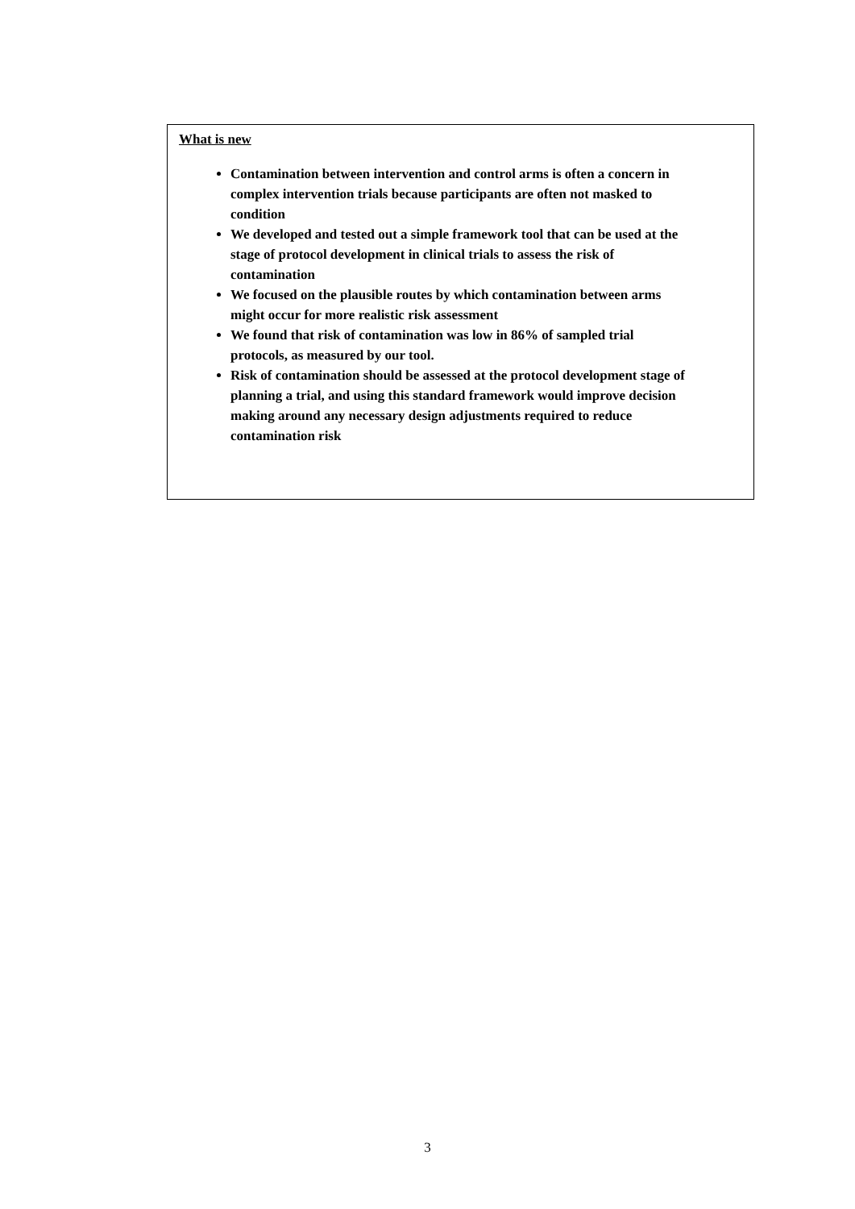What is new
Contamination between intervention and control arms is often a concern in complex intervention trials because participants are often not masked to condition
We developed and tested out a simple framework tool that can be used at the stage of protocol development in clinical trials to assess the risk of contamination
We focused on the plausible routes by which contamination between arms might occur for more realistic risk assessment
We found that risk of contamination was low in 86% of sampled trial protocols, as measured by our tool.
Risk of contamination should be assessed at the protocol development stage of planning a trial, and using this standard framework would improve decision making around any necessary design adjustments required to reduce contamination risk
3